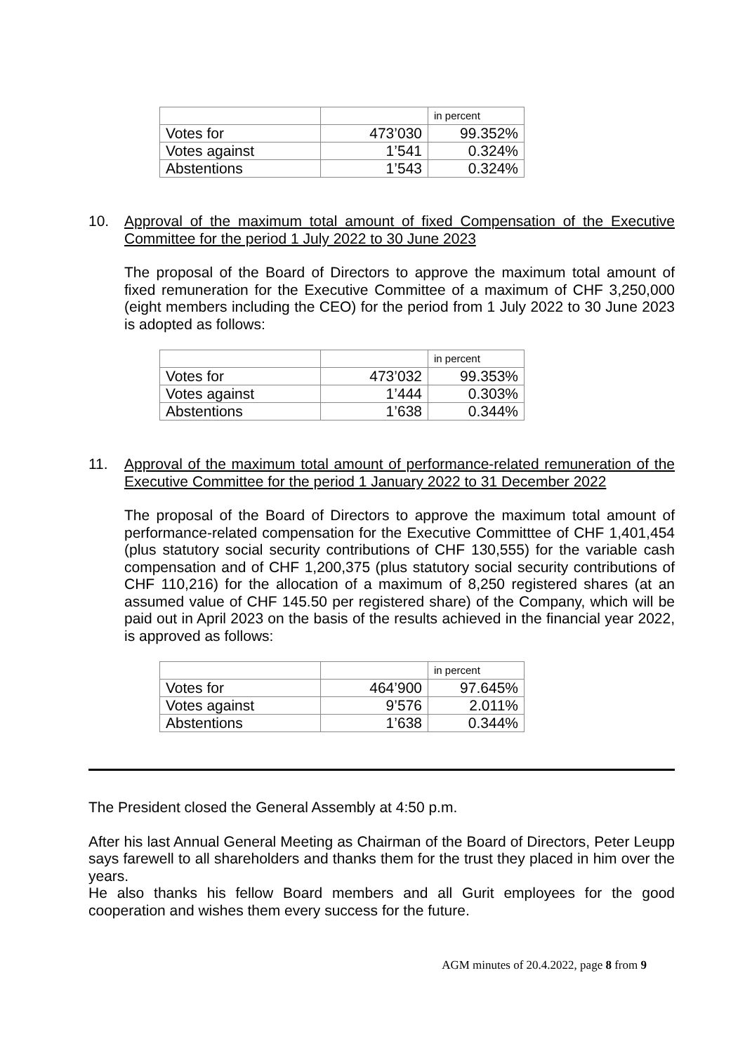| | | in percent |
| Votes for | 473’030 | 99.352% |
| Votes against | 1’541 | 0.324% |
| Abstentions | 1’543 | 0.324% |
10.
Approval of the maximum total amount of fixed Compensation of the Executive Committee for the period 1 July 2022 to 30 June 2023
The proposal of the Board of Directors to approve the maximum total amount of fixed remuneration for the Executive Committee of a maximum of CHF 3,250,000 (eight members including the CEO) for the period from 1 July 2022 to 30 June 2023 is adopted as follows:
| | | in percent |
| Votes for | 473’032 | 99.353% |
| Votes against | 1’444 | 0.303% |
| Abstentions | 1’638 | 0.344% |
11.
Approval of the maximum total amount of performance-related remuneration of the Executive Committee for the period 1 January 2022 to 31 December 2022
The proposal of the Board of Directors to approve the maximum total amount of performance-related compensation for the Executive Committtee of CHF 1,401,454 (plus statutory social security contributions of CHF 130,555) for the variable cash compensation and of CHF 1,200,375 (plus statutory social security contributions of CHF 110,216) for the allocation of a maximum of 8,250 registered shares (at an assumed value of CHF 145.50 per registered share) of the Company, which will be paid out in April 2023 on the basis of the results achieved in the financial year 2022, is approved as follows:
| | | in percent |
| Votes for | 464’900 | 97.645% |
| Votes against | 9’576 | 2.011% |
| Abstentions | 1’638 | 0.344% |
The President closed the General Assembly at 4:50 p.m.
After his last Annual General Meeting as Chairman of the Board of Directors, Peter Leupp says farewell to all shareholders and thanks them for the trust they placed in him over the years.
He also thanks his fellow Board members and all Gurit employees for the good cooperation and wishes them every success for the future.
AGM minutes of 20.4.2022, page 8 from 9